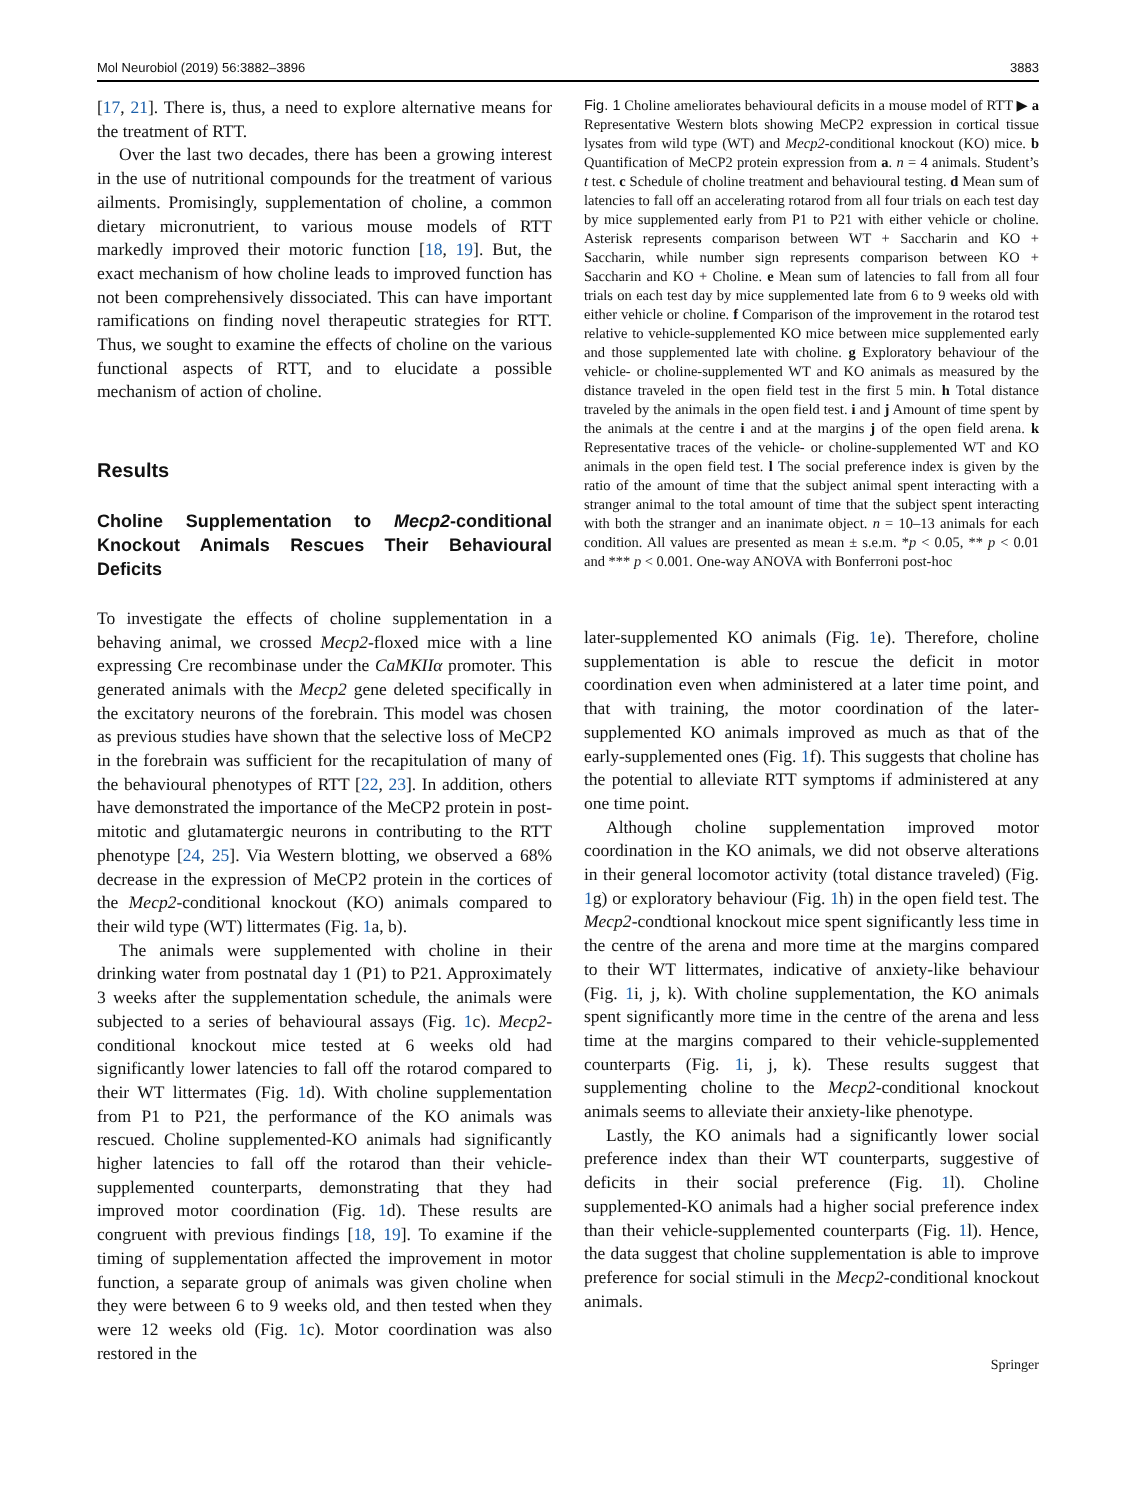Mol Neurobiol (2019) 56:3882–3896 3883
[17, 21]. There is, thus, a need to explore alternative means for the treatment of RTT.
Over the last two decades, there has been a growing interest in the use of nutritional compounds for the treatment of various ailments. Promisingly, supplementation of choline, a common dietary micronutrient, to various mouse models of RTT markedly improved their motoric function [18, 19]. But, the exact mechanism of how choline leads to improved function has not been comprehensively dissociated. This can have important ramifications on finding novel therapeutic strategies for RTT. Thus, we sought to examine the effects of choline on the various functional aspects of RTT, and to elucidate a possible mechanism of action of choline.
Results
Choline Supplementation to Mecp2-conditional Knockout Animals Rescues Their Behavioural Deficits
To investigate the effects of choline supplementation in a behaving animal, we crossed Mecp2-floxed mice with a line expressing Cre recombinase under the CaMKIIα promoter. This generated animals with the Mecp2 gene deleted specifically in the excitatory neurons of the forebrain. This model was chosen as previous studies have shown that the selective loss of MeCP2 in the forebrain was sufficient for the recapitulation of many of the behavioural phenotypes of RTT [22, 23]. In addition, others have demonstrated the importance of the MeCP2 protein in post-mitotic and glutamatergic neurons in contributing to the RTT phenotype [24, 25]. Via Western blotting, we observed a 68% decrease in the expression of MeCP2 protein in the cortices of the Mecp2-conditional knockout (KO) animals compared to their wild type (WT) littermates (Fig. 1a, b).
The animals were supplemented with choline in their drinking water from postnatal day 1 (P1) to P21. Approximately 3 weeks after the supplementation schedule, the animals were subjected to a series of behavioural assays (Fig. 1c). Mecp2-conditional knockout mice tested at 6 weeks old had significantly lower latencies to fall off the rotarod compared to their WT littermates (Fig. 1d). With choline supplementation from P1 to P21, the performance of the KO animals was rescued. Choline supplemented-KO animals had significantly higher latencies to fall off the rotarod than their vehicle-supplemented counterparts, demonstrating that they had improved motor coordination (Fig. 1d). These results are congruent with previous findings [18, 19]. To examine if the timing of supplementation affected the improvement in motor function, a separate group of animals was given choline when they were between 6 to 9 weeks old, and then tested when they were 12 weeks old (Fig. 1c). Motor coordination was also restored in the
Fig. 1 Choline ameliorates behavioural deficits in a mouse model of RTT ▶ a Representative Western blots showing MeCP2 expression in cortical tissue lysates from wild type (WT) and Mecp2-conditional knockout (KO) mice. b Quantification of MeCP2 protein expression from a. n = 4 animals. Student’s t test. c Schedule of choline treatment and behavioural testing. d Mean sum of latencies to fall off an accelerating rotarod from all four trials on each test day by mice supplemented early from P1 to P21 with either vehicle or choline. Asterisk represents comparison between WT + Saccharin and KO + Saccharin, while number sign represents comparison between KO + Saccharin and KO + Choline. e Mean sum of latencies to fall from all four trials on each test day by mice supplemented late from 6 to 9 weeks old with either vehicle or choline. f Comparison of the improvement in the rotarod test relative to vehicle-supplemented KO mice between mice supplemented early and those supplemented late with choline. g Exploratory behaviour of the vehicle- or choline-supplemented WT and KO animals as measured by the distance traveled in the open field test in the first 5 min. h Total distance traveled by the animals in the open field test. i and j Amount of time spent by the animals at the centre i and at the margins j of the open field arena. k Representative traces of the vehicle- or choline-supplemented WT and KO animals in the open field test. l The social preference index is given by the ratio of the amount of time that the subject animal spent interacting with a stranger animal to the total amount of time that the subject spent interacting with both the stranger and an inanimate object. n = 10–13 animals for each condition. All values are presented as mean ± s.e.m. *p < 0.05, ** p < 0.01 and *** p < 0.001. One-way ANOVA with Bonferroni post-hoc
later-supplemented KO animals (Fig. 1e). Therefore, choline supplementation is able to rescue the deficit in motor coordination even when administered at a later time point, and that with training, the motor coordination of the later-supplemented KO animals improved as much as that of the early-supplemented ones (Fig. 1f). This suggests that choline has the potential to alleviate RTT symptoms if administered at any one time point.
Although choline supplementation improved motor coordination in the KO animals, we did not observe alterations in their general locomotor activity (total distance traveled) (Fig. 1g) or exploratory behaviour (Fig. 1h) in the open field test. The Mecp2-condtional knockout mice spent significantly less time in the centre of the arena and more time at the margins compared to their WT littermates, indicative of anxiety-like behaviour (Fig. 1i, j, k). With choline supplementation, the KO animals spent significantly more time in the centre of the arena and less time at the margins compared to their vehicle-supplemented counterparts (Fig. 1i, j, k). These results suggest that supplementing choline to the Mecp2-conditional knockout animals seems to alleviate their anxiety-like phenotype.
Lastly, the KO animals had a significantly lower social preference index than their WT counterparts, suggestive of deficits in their social preference (Fig. 1l). Choline supplemented-KO animals had a higher social preference index than their vehicle-supplemented counterparts (Fig. 1l). Hence, the data suggest that choline supplementation is able to improve preference for social stimuli in the Mecp2-conditional knockout animals.
Springer